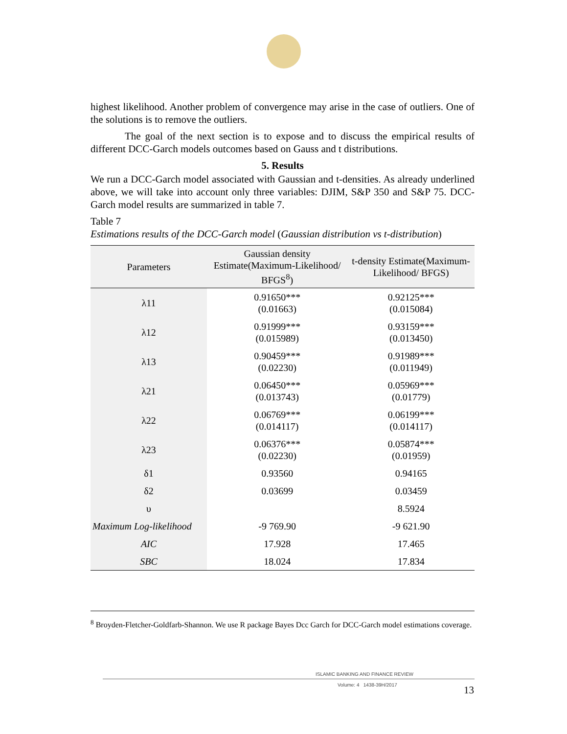highest likelihood. Another problem of convergence may arise in the case of outliers. One of the solutions is to remove the outliers.
The goal of the next section is to expose and to discuss the empirical results of different DCC-Garch models outcomes based on Gauss and t distributions.
5. Results
We run a DCC-Garch model associated with Gaussian and t-densities. As already underlined above, we will take into account only three variables: DJIM, S&P 350 and S&P 75. DCC-Garch model results are summarized in table 7.
Table 7
Estimations results of the DCC-Garch model (Gaussian distribution vs t-distribution)
| Parameters | Gaussian density Estimate(Maximum-Likelihood/ BFGS<sup>8</sup>) | t-density Estimate(Maximum-Likelihood/ BFGS) |
| --- | --- | --- |
| λ11 | 0.91650*** (0.01663) | 0.92125*** (0.015084) |
| λ12 | 0.91999*** (0.015989) | 0.93159*** (0.013450) |
| λ13 | 0.90459*** (0.02230) | 0.91989*** (0.011949) |
| λ21 | 0.06450*** (0.013743) | 0.05969*** (0.01779) |
| λ22 | 0.06769*** (0.014117) | 0.06199*** (0.014117) |
| λ23 | 0.06376*** (0.02230) | 0.05874*** (0.01959) |
| δ1 | 0.93560 | 0.94165 |
| δ2 | 0.03699 | 0.03459 |
| υ | | 8.5924 |
| Maximum Log-likelihood | -9 769.90 | -9 621.90 |
| AIC | 17.928 | 17.465 |
| SBC | 18.024 | 17.834 |
<sup>8</sup> Broyden-Fletcher-Goldfarb-Shannon. We use R package Bayes Dcc Garch for DCC-Garch model estimations coverage.
ISLAMIC BANKING AND FINANCE REVIEW
Volume: 4 1438-39H/2017
13